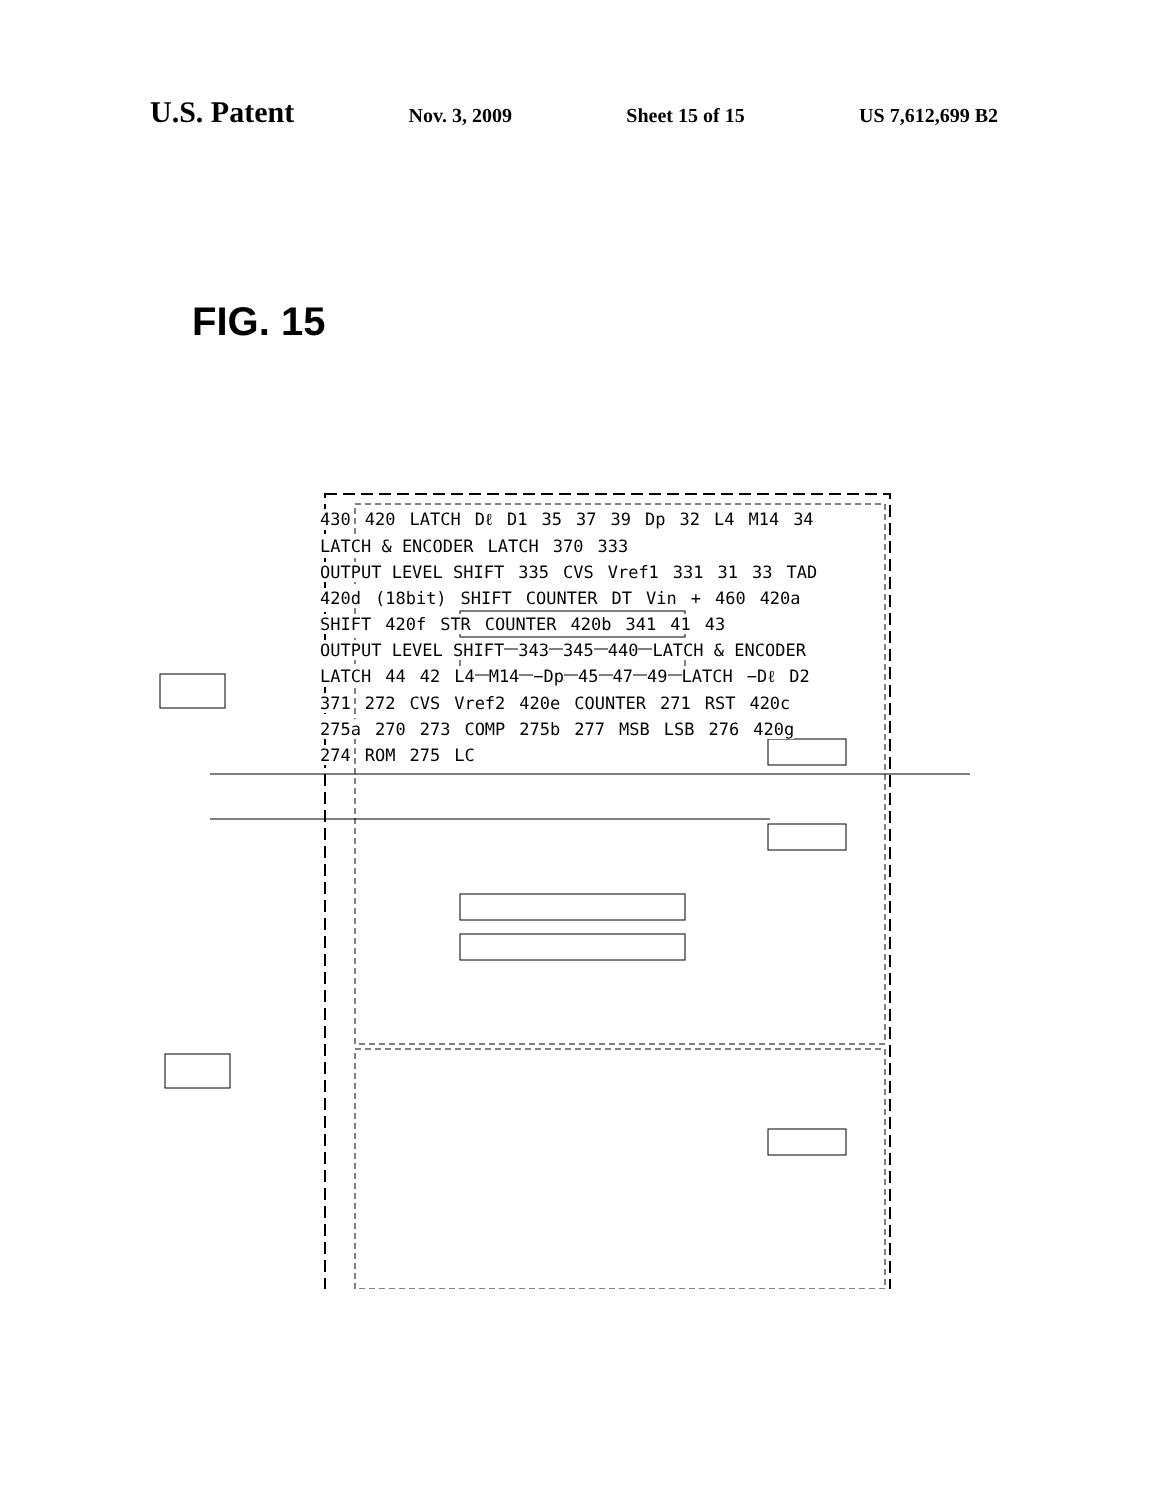U.S. Patent Nov. 3, 2009 Sheet 15 of 15 US 7,612,699 B2
FIG. 15
430 420 LATCH Dℓ D1 35 37 39 Dp 32 L4 M14 34 LATCH & ENCODER LATCH 370 333 OUTPUT LEVEL SHIFT 335 CVS Vref1 331 31 33 TAD 420d (18bit) SHIFT COUNTER DT Vin + 460 420a SHIFT 420f STR COUNTER 420b 341 41 43 OUTPUT LEVEL SHIFT 343 345 440 LATCH & ENCODER LATCH 44 42 L4 M14 −Dp 45 47 49 LATCH −Dℓ D2 371 272 CVS Vref2 420e COUNTER 271 RST 420c 275a 270 273 COMP 275b 277 MSB LSB 276 420g 274 ROM 275 LC